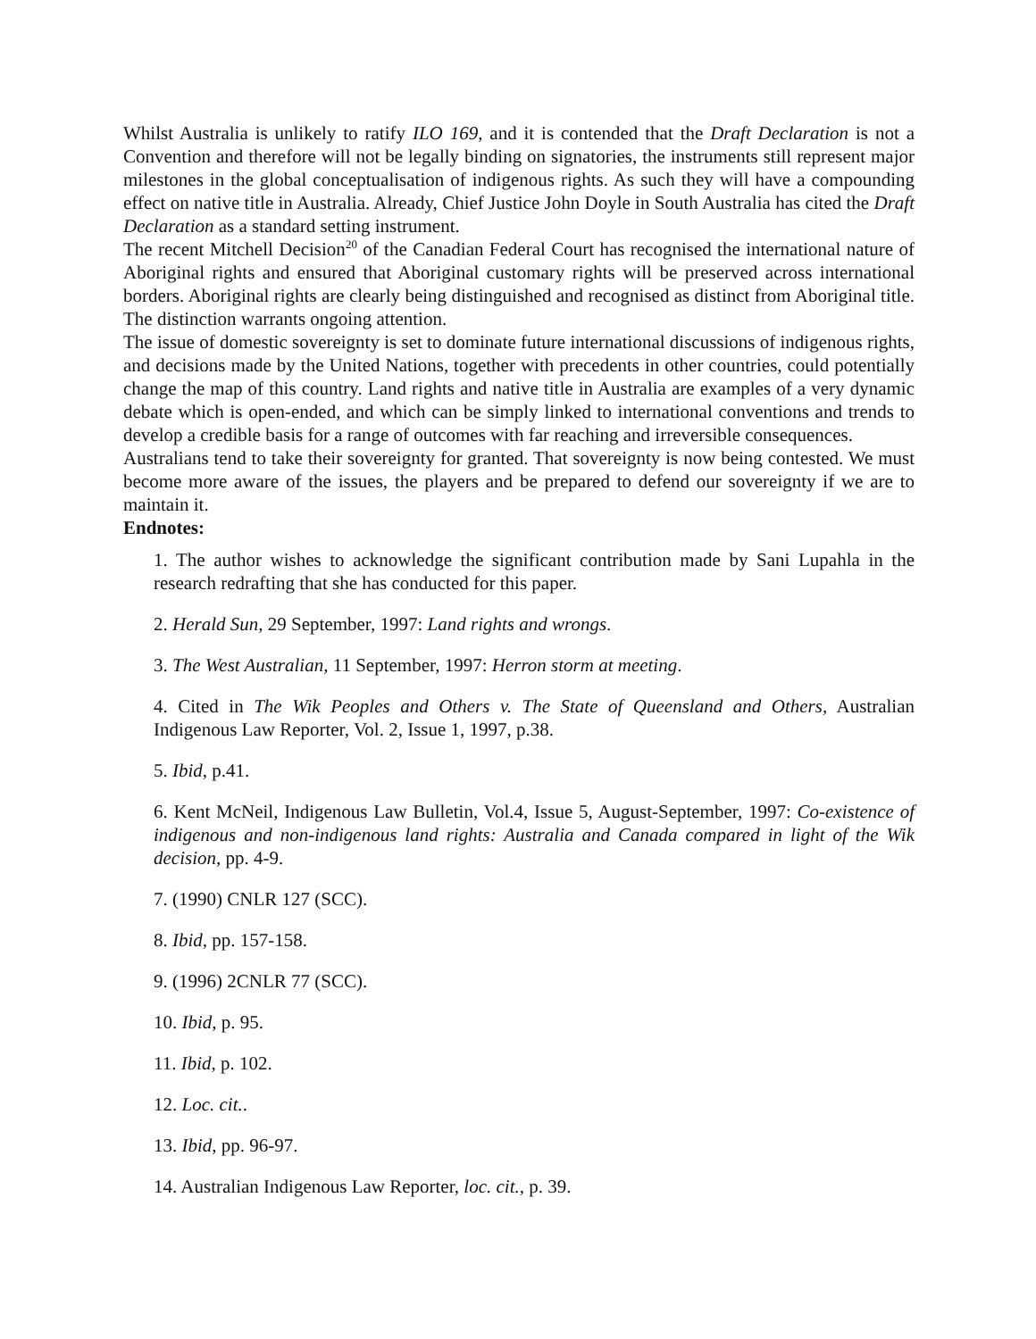Whilst Australia is unlikely to ratify ILO 169, and it is contended that the Draft Declaration is not a Convention and therefore will not be legally binding on signatories, the instruments still represent major milestones in the global conceptualisation of indigenous rights. As such they will have a compounding effect on native title in Australia. Already, Chief Justice John Doyle in South Australia has cited the Draft Declaration as a standard setting instrument.
The recent Mitchell Decision<sup>20</sup> of the Canadian Federal Court has recognised the international nature of Aboriginal rights and ensured that Aboriginal customary rights will be preserved across international borders. Aboriginal rights are clearly being distinguished and recognised as distinct from Aboriginal title. The distinction warrants ongoing attention.
The issue of domestic sovereignty is set to dominate future international discussions of indigenous rights, and decisions made by the United Nations, together with precedents in other countries, could potentially change the map of this country. Land rights and native title in Australia are examples of a very dynamic debate which is open-ended, and which can be simply linked to international conventions and trends to develop a credible basis for a range of outcomes with far reaching and irreversible consequences.
Australians tend to take their sovereignty for granted. That sovereignty is now being contested. We must become more aware of the issues, the players and be prepared to defend our sovereignty if we are to maintain it.
Endnotes:
1. The author wishes to acknowledge the significant contribution made by Sani Lupahla in the research redrafting that she has conducted for this paper.
2. Herald Sun, 29 September, 1997: Land rights and wrongs.
3. The West Australian, 11 September, 1997: Herron storm at meeting.
4. Cited in The Wik Peoples and Others v. The State of Queensland and Others, Australian Indigenous Law Reporter, Vol. 2, Issue 1, 1997, p.38.
5. Ibid, p.41.
6. Kent McNeil, Indigenous Law Bulletin, Vol.4, Issue 5, August-September, 1997: Co-existence of indigenous and non-indigenous land rights: Australia and Canada compared in light of the Wik decision, pp. 4-9.
7. (1990) CNLR 127 (SCC).
8. Ibid, pp. 157-158.
9. (1996) 2CNLR 77 (SCC).
10. Ibid, p. 95.
11. Ibid, p. 102.
12. Loc. cit..
13. Ibid, pp. 96-97.
14. Australian Indigenous Law Reporter, loc. cit., p. 39.